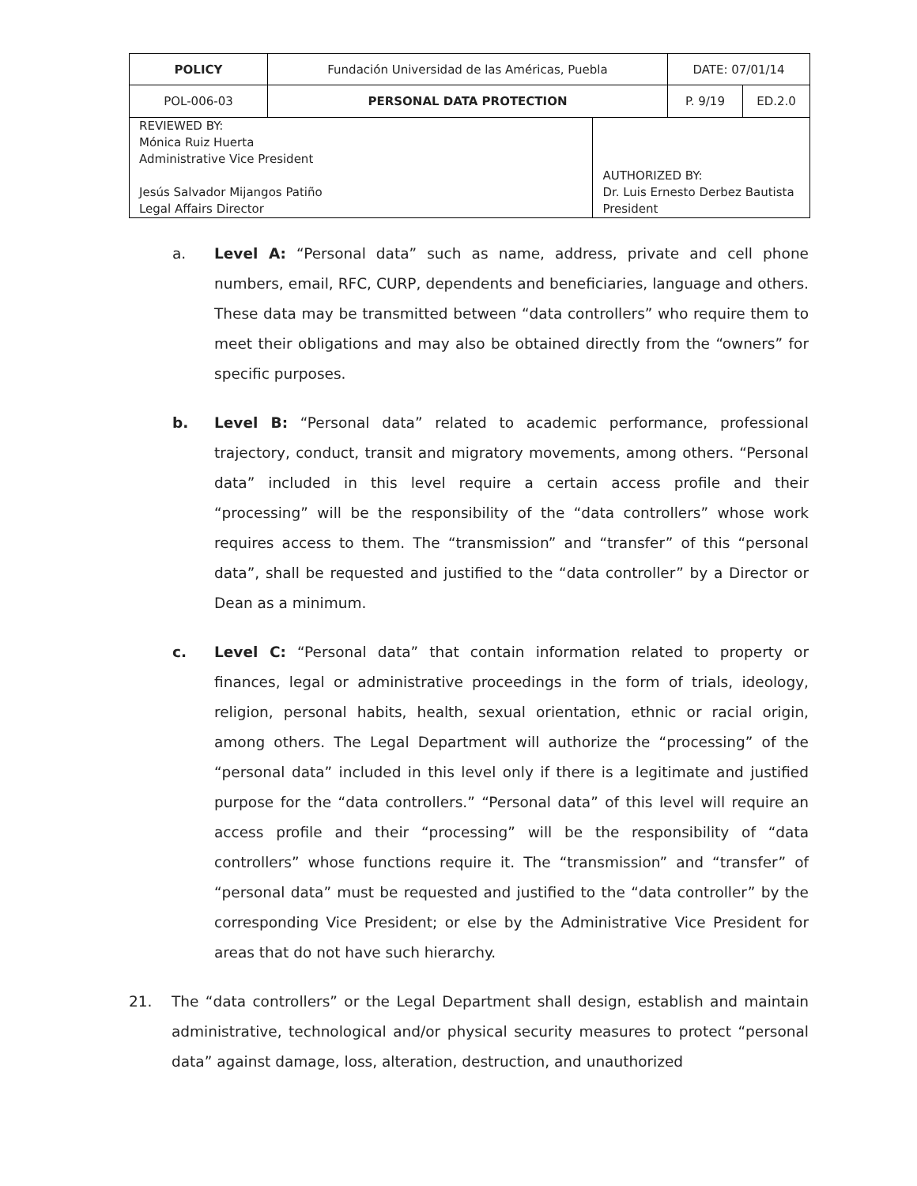| POLICY | Fundación Universidad de las Américas, Puebla | | DATE: 07/01/14 | |
| POL-006-03 | PERSONAL DATA PROTECTION | | P. 9/19 | ED.2.0 |
| REVIEWED BY: Mónica Ruiz Huerta Administrative Vice President Jesús Salvador Mijangos Patiño Legal Affairs Director | | AUTHORIZED BY: Dr. Luis Ernesto Derbez Bautista President | | |
a. Level A: “Personal data” such as name, address, private and cell phone numbers, email, RFC, CURP, dependents and beneficiaries, language and others. These data may be transmitted between “data controllers” who require them to meet their obligations and may also be obtained directly from the “owners” for specific purposes.
b. Level B: “Personal data” related to academic performance, professional trajectory, conduct, transit and migratory movements, among others. “Personal data” included in this level require a certain access profile and their “processing” will be the responsibility of the “data controllers” whose work requires access to them. The “transmission” and “transfer” of this “personal data”, shall be requested and justified to the “data controller” by a Director or Dean as a minimum.
c. Level C: “Personal data” that contain information related to property or finances, legal or administrative proceedings in the form of trials, ideology, religion, personal habits, health, sexual orientation, ethnic or racial origin, among others. The Legal Department will authorize the “processing” of the “personal data” included in this level only if there is a legitimate and justified purpose for the “data controllers.” “Personal data” of this level will require an access profile and their “processing” will be the responsibility of “data controllers” whose functions require it. The “transmission” and “transfer” of “personal data” must be requested and justified to the “data controller” by the corresponding Vice President; or else by the Administrative Vice President for areas that do not have such hierarchy.
21. The “data controllers” or the Legal Department shall design, establish and maintain administrative, technological and/or physical security measures to protect “personal data” against damage, loss, alteration, destruction, and unauthorized